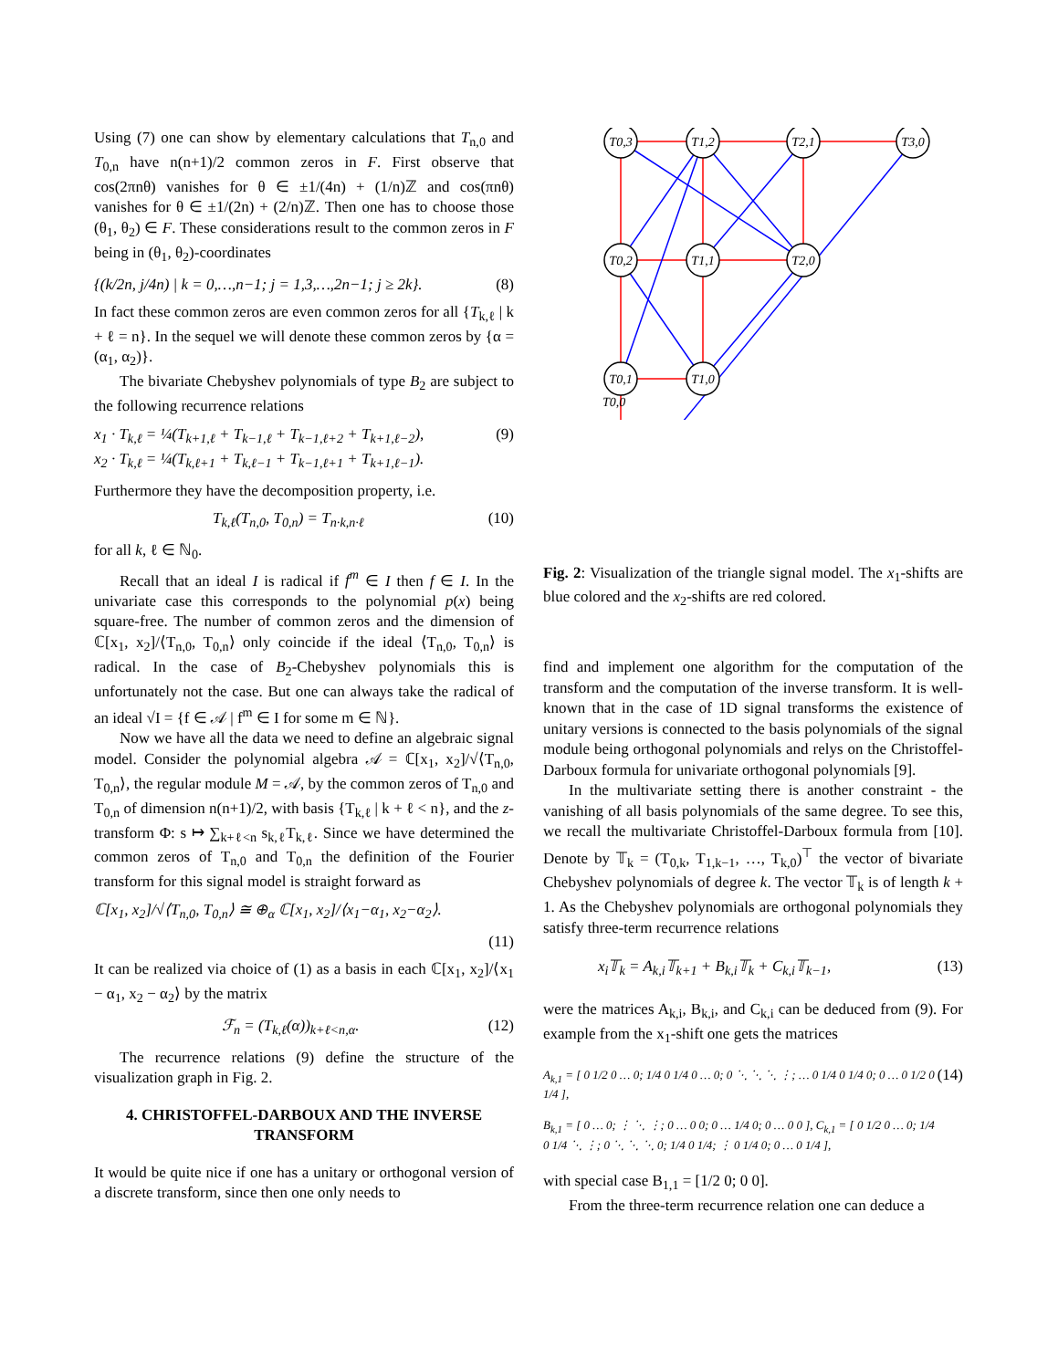Using (7) one can show by elementary calculations that T<sub>n,0</sub> and T<sub>0,n</sub> have n(n+1)/2 common zeros in F. First observe that cos(2πnθ) vanishes for θ ∈ ±1/(4n) + (1/n)ℤ and cos(πnθ) vanishes for θ ∈ ±1/(2n) + (2/n)ℤ. Then one has to choose those (θ<sub>1</sub>, θ<sub>2</sub>) ∈ F. These considerations result to the common zeros in F being in (θ<sub>1</sub>, θ<sub>2</sub>)-coordinates
{(k/2n, j/4n) | k = 0,…,n−1; j = 1,3,…,2n−1; j ≥ 2k}. (8)
In fact these common zeros are even common zeros for all {T<sub>k,ℓ</sub> | k + ℓ = n}. In the sequel we will denote these common zeros by {α = (α<sub>1</sub>, α<sub>2</sub>)}.
The bivariate Chebyshev polynomials of type B<sub>2</sub> are subject to the following recurrence relations
x<sub>1</sub> · T<sub>k,ℓ</sub> = ¼(T<sub>k+1,ℓ</sub> + T<sub>k−1,ℓ</sub> + T<sub>k−1,ℓ+2</sub> + T<sub>k+1,ℓ−2</sub>),
x<sub>2</sub> · T<sub>k,ℓ</sub> = ¼(T<sub>k,ℓ+1</sub> + T<sub>k,ℓ−1</sub> + T<sub>k−1,ℓ+1</sub> + T<sub>k+1,ℓ−1</sub>). (9)
Furthermore they have the decomposition property, i.e.
T<sub>k,ℓ</sub>(T<sub>n,0</sub>, T<sub>0,n</sub>) = T<sub>n·k,n·ℓ</sub> (10)
for all k, ℓ ∈ ℕ<sub>0</sub>.
Recall that an ideal I is radical if f<sup>m</sup> ∈ I then f ∈ I. In the univariate case this corresponds to the polynomial p(x) being square-free. The number of common zeros and the dimension of ℂ[x<sub>1</sub>, x<sub>2</sub>]/⟨T<sub>n,0</sub>, T<sub>0,n</sub>⟩ only coincide if the ideal ⟨T<sub>n,0</sub>, T<sub>0,n</sub>⟩ is radical. In the case of B<sub>2</sub>-Chebyshev polynomials this is unfortunately not the case. But one can always take the radical of an ideal √I = {f ∈ 𝒜 | f<sup>m</sup> ∈ I for some m ∈ ℕ}.
Now we have all the data we need to define an algebraic signal model. Consider the polynomial algebra 𝒜 = ℂ[x<sub>1</sub>, x<sub>2</sub>]/√⟨T<sub>n,0</sub>, T<sub>0,n</sub>⟩, the regular module M = 𝒜, by the common zeros of T<sub>n,0</sub> and T<sub>0,n</sub> of dimension n(n+1)/2, with basis {T<sub>k,ℓ</sub> | k + ℓ < n}, and the z-transform Φ: s ↦ ∑<sub>k+ℓ<n</sub> s<sub>k,ℓ</sub>T<sub>k,ℓ</sub>. Since we have determined the common zeros of T<sub>n,0</sub> and T<sub>0,n</sub> the definition of the Fourier transform for this signal model is straight forward as
ℂ[x<sub>1</sub>, x<sub>2</sub>]/√⟨T<sub>n,0</sub>, T<sub>0,n</sub>⟩ ≅ ⊕<sub>α</sub> ℂ[x<sub>1</sub>, x<sub>2</sub>]/⟨x<sub>1</sub>−α<sub>1</sub>, x<sub>2</sub>−α<sub>2</sub>⟩.
(11)
It can be realized via choice of (1) as a basis in each ℂ[x<sub>1</sub>, x<sub>2</sub>]/⟨x<sub>1</sub> − α<sub>1</sub>, x<sub>2</sub> − α<sub>2</sub>⟩ by the matrix
ℱ<sub>n</sub> = (T<sub>k,ℓ</sub>(α))<sub>k+ℓ<n,α</sub>. (12)
The recurrence relations (9) define the structure of the visualization graph in Fig. 2.
4. CHRISTOFFEL-DARBOUX AND THE INVERSE TRANSFORM
It would be quite nice if one has a unitary or orthogonal version of a discrete transform, since then one only needs to
T0,3
T1,2
T2,1
T3,0
T0,2
T1,1
T2,0
T0,1
T1,0
T0,0
Fig. 2: Visualization of the triangle signal model. The x<sub>1</sub>-shifts are blue colored and the x<sub>2</sub>-shifts are red colored.
find and implement one algorithm for the computation of the transform and the computation of the inverse transform. It is well-known that in the case of 1D signal transforms the existence of unitary versions is connected to the basis polynomials of the signal module being orthogonal polynomials and relys on the Christoffel-Darboux formula for univariate orthogonal polynomials [9].
In the multivariate setting there is another constraint - the vanishing of all basis polynomials of the same degree. To see this, we recall the multivariate Christoffel-Darboux formula from [10]. Denote by 𝕋<sub>k</sub> = (T<sub>0,k</sub>, T<sub>1,k−1</sub>, …, T<sub>k,0</sub>)<sup>⊤</sup> the vector of bivariate Chebyshev polynomials of degree k. The vector 𝕋<sub>k</sub> is of length k + 1. As the Chebyshev polynomials are orthogonal polynomials they satisfy three-term recurrence relations
x<sub>i</sub>𝕋<sub>k</sub> = A<sub>k,i</sub>𝕋<sub>k+1</sub> + B<sub>k,i</sub>𝕋<sub>k</sub> + C<sub>k,i</sub>𝕋<sub>k−1</sub>, (13)
were the matrices A<sub>k,i</sub>, B<sub>k,i</sub>, and C<sub>k,i</sub> can be deduced from (9). For example from the x<sub>1</sub>-shift one gets the matrices
A<sub>k,1</sub> = [ 0 1/2 0 … 0; 1/4 0 1/4 0 … 0; 0 ⋱ ⋱ ⋱ ⋮; … 0 1/4 0 1/4 0; 0 … 0 1/2 0 1/4 ],
B<sub>k,1</sub> = [ 0 … 0; ⋮ ⋱ ⋮; 0 … 0 0; 0 … 1/4 0; 0 … 0 0 ], C<sub>k,1</sub> = [ 0 1/2 0 … 0; 1/4 0 1/4 ⋱ ⋮; 0 ⋱ ⋱ ⋱ 0; 1/4 0 1/4; ⋮ 0 1/4 0; 0 … 0 1/4 ], (14)
with special case B<sub>1,1</sub> = [1/2 0; 0 0].
From the three-term recurrence relation one can deduce a